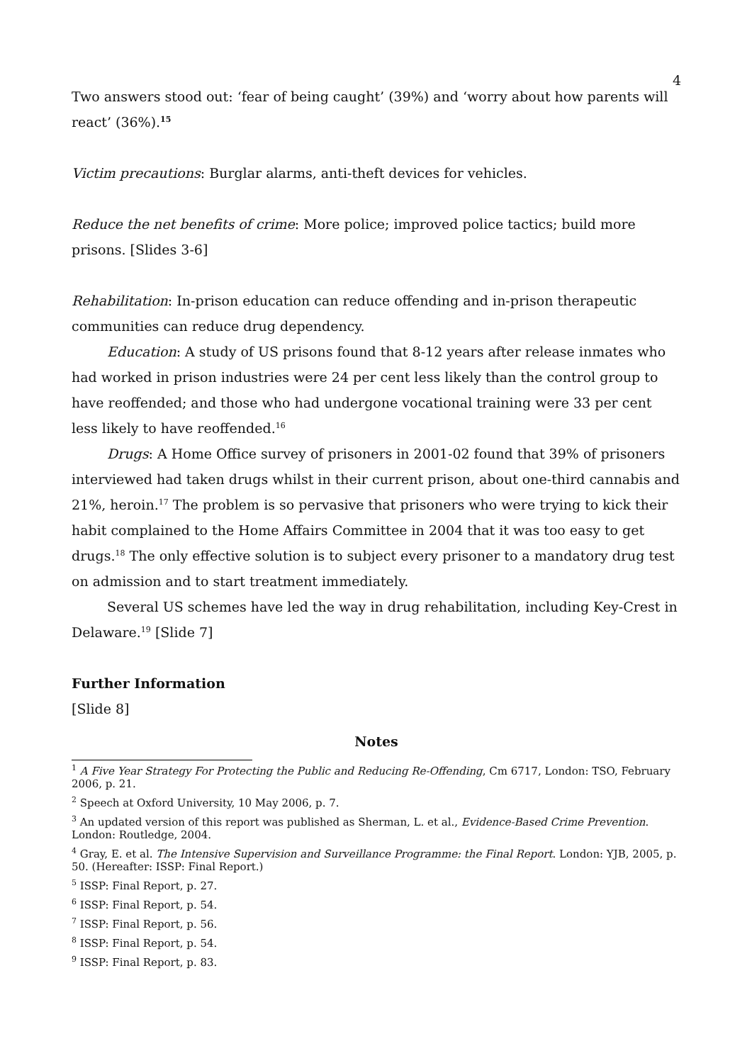4
Two answers stood out: ‘fear of being caught’ (39%) and ‘worry about how parents will react’ (36%).<sup>15</sup>
Victim precautions: Burglar alarms, anti-theft devices for vehicles.
Reduce the net benefits of crime: More police; improved police tactics; build more prisons. [Slides 3-6]
Rehabilitation: In-prison education can reduce offending and in-prison therapeutic communities can reduce drug dependency.
Education: A study of US prisons found that 8-12 years after release inmates who had worked in prison industries were 24 per cent less likely than the control group to have reoffended; and those who had undergone vocational training were 33 per cent less likely to have reoffended.<sup>16</sup>
Drugs: A Home Office survey of prisoners in 2001-02 found that 39% of prisoners interviewed had taken drugs whilst in their current prison, about one-third cannabis and 21%, heroin.<sup>17</sup> The problem is so pervasive that prisoners who were trying to kick their habit complained to the Home Affairs Committee in 2004 that it was too easy to get drugs.<sup>18</sup> The only effective solution is to subject every prisoner to a mandatory drug test on admission and to start treatment immediately.
Several US schemes have led the way in drug rehabilitation, including Key-Crest in Delaware.<sup>19</sup> [Slide 7]
Further Information
[Slide 8]
Notes
<sup>1</sup> A Five Year Strategy For Protecting the Public and Reducing Re-Offending, Cm 6717, London: TSO, February 2006, p. 21.
<sup>2</sup> Speech at Oxford University, 10 May 2006, p. 7.
<sup>3</sup> An updated version of this report was published as Sherman, L. et al., Evidence-Based Crime Prevention. London: Routledge, 2004.
<sup>4</sup> Gray, E. et al. The Intensive Supervision and Surveillance Programme: the Final Report. London: YJB, 2005, p. 50. (Hereafter: ISSP: Final Report.)
<sup>5</sup> ISSP: Final Report, p. 27.
<sup>6</sup> ISSP: Final Report, p. 54.
<sup>7</sup> ISSP: Final Report, p. 56.
<sup>8</sup> ISSP: Final Report, p. 54.
<sup>9</sup> ISSP: Final Report, p. 83.